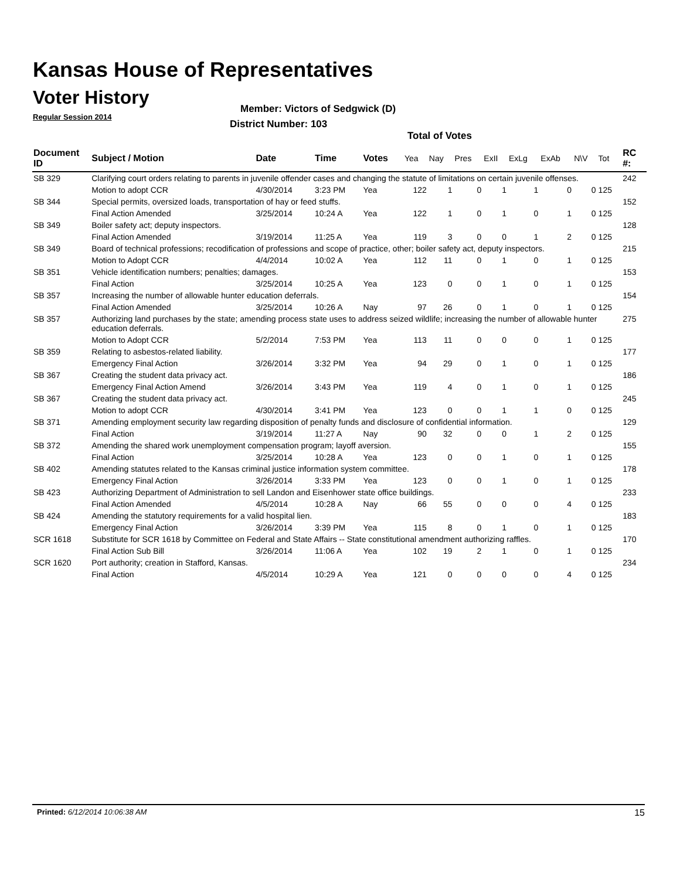Kansas House of Representatives
Voter History
Regular Session 2014
Member: Victors of Sedgwick (D)
District Number: 103
Total of Votes
| Document ID | Subject / Motion | Date | Time | Votes | Yea | Nay | Pres | ExII | ExLg | ExAb | N\V | Tot | RC #: |
| --- | --- | --- | --- | --- | --- | --- | --- | --- | --- | --- | --- | --- | --- |
| SB 329 | Clarifying court orders relating to parents in juvenile offender cases and changing the statute of limitations on certain juvenile offenses. | | | | | | | | | | | | 242 |
| | Motion to adopt CCR | 4/30/2014 | 3:23 PM | Yea | 122 | 1 | 0 | 1 | 1 | 0 | 0 | 125 | |
| SB 344 | Special permits, oversized loads, transportation of hay or feed stuffs. | | | | | | | | | | | | 152 |
| | Final Action Amended | 3/25/2014 | 10:24 A | Yea | 122 | 1 | 0 | 1 | 0 | 1 | 0 | 125 | |
| SB 349 | Boiler safety act; deputy inspectors. | | | | | | | | | | | | 128 |
| | Final Action Amended | 3/19/2014 | 11:25 A | Yea | 119 | 3 | 0 | 0 | 1 | 2 | 0 | 125 | |
| SB 349 | Board of technical professions; recodification of professions and scope of practice, other; boiler safety act, deputy inspectors. | | | | | | | | | | | | 215 |
| | Motion to Adopt CCR | 4/4/2014 | 10:02 A | Yea | 112 | 11 | 0 | 1 | 0 | 1 | 0 | 125 | |
| SB 351 | Vehicle identification numbers; penalties; damages. | | | | | | | | | | | | 153 |
| | Final Action | 3/25/2014 | 10:25 A | Yea | 123 | 0 | 0 | 1 | 0 | 1 | 0 | 125 | |
| SB 357 | Increasing the number of allowable hunter education deferrals. | | | | | | | | | | | | 154 |
| | Final Action Amended | 3/25/2014 | 10:26 A | Nay | 97 | 26 | 0 | 1 | 0 | 1 | 0 | 125 | |
| SB 357 | Authorizing land purchases by the state; amending process state uses to address seized wildlife; increasing the number of allowable hunter education deferrals. | | | | | | | | | | | | 275 |
| | Motion to Adopt CCR | 5/2/2014 | 7:53 PM | Yea | 113 | 11 | 0 | 0 | 0 | 1 | 0 | 125 | |
| SB 359 | Relating to asbestos-related liability. | | | | | | | | | | | | 177 |
| | Emergency Final Action | 3/26/2014 | 3:32 PM | Yea | 94 | 29 | 0 | 1 | 0 | 1 | 0 | 125 | |
| SB 367 | Creating the student data privacy act. | | | | | | | | | | | | 186 |
| | Emergency Final Action Amend | 3/26/2014 | 3:43 PM | Yea | 119 | 4 | 0 | 1 | 0 | 1 | 0 | 125 | |
| SB 367 | Creating the student data privacy act. | | | | | | | | | | | | 245 |
| | Motion to adopt CCR | 4/30/2014 | 3:41 PM | Yea | 123 | 0 | 0 | 1 | 1 | 0 | 0 | 125 | |
| SB 371 | Amending employment security law regarding disposition of penalty funds and disclosure of confidential information. | | | | | | | | | | | | 129 |
| | Final Action | 3/19/2014 | 11:27 A | Nay | 90 | 32 | 0 | 0 | 1 | 2 | 0 | 125 | |
| SB 372 | Amending the shared work unemployment compensation program; layoff aversion. | | | | | | | | | | | | 155 |
| | Final Action | 3/25/2014 | 10:28 A | Yea | 123 | 0 | 0 | 1 | 0 | 1 | 0 | 125 | |
| SB 402 | Amending statutes related to the Kansas criminal justice information system committee. | | | | | | | | | | | | 178 |
| | Emergency Final Action | 3/26/2014 | 3:33 PM | Yea | 123 | 0 | 0 | 1 | 0 | 1 | 0 | 125 | |
| SB 423 | Authorizing Department of Administration to sell Landon and Eisenhower state office buildings. | | | | | | | | | | | | 233 |
| | Final Action Amended | 4/5/2014 | 10:28 A | Nay | 66 | 55 | 0 | 0 | 0 | 4 | 0 | 125 | |
| SB 424 | Amending the statutory requirements for a valid hospital lien. | | | | | | | | | | | | 183 |
| | Emergency Final Action | 3/26/2014 | 3:39 PM | Yea | 115 | 8 | 0 | 1 | 0 | 1 | 0 | 125 | |
| SCR 1618 | Substitute for SCR 1618 by Committee on Federal and State Affairs -- State constitutional amendment authorizing raffles. | | | | | | | | | | | | 170 |
| | Final Action Sub Bill | 3/26/2014 | 11:06 A | Yea | 102 | 19 | 2 | 1 | 0 | 1 | 0 | 125 | |
| SCR 1620 | Port authority; creation in Stafford, Kansas. | | | | | | | | | | | | 234 |
| | Final Action | 4/5/2014 | 10:29 A | Yea | 121 | 0 | 0 | 0 | 0 | 4 | 0 | 125 | |
Printed: 6/12/2014 10:06:38 AM 15